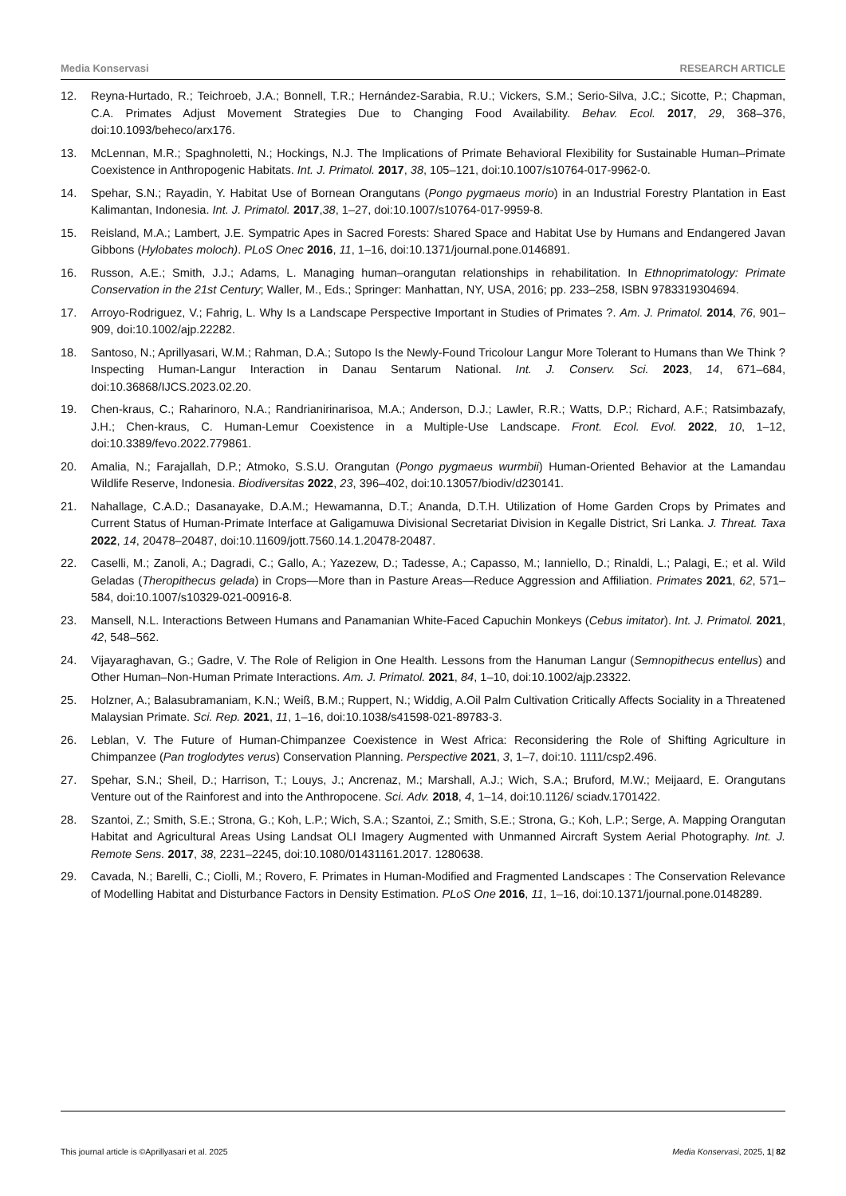Media Konservasi RESEARCH ARTICLE
12. Reyna-Hurtado, R.; Teichroeb, J.A.; Bonnell, T.R.; Hernández-Sarabia, R.U.; Vickers, S.M.; Serio-Silva, J.C.; Sicotte, P.; Chapman, C.A. Primates Adjust Movement Strategies Due to Changing Food Availability. Behav. Ecol. 2017, 29, 368–376, doi:10.1093/beheco/arx176.
13. McLennan, M.R.; Spaghnoletti, N.; Hockings, N.J. The Implications of Primate Behavioral Flexibility for Sustainable Human–Primate Coexistence in Anthropogenic Habitats. Int. J. Primatol. 2017, 38, 105–121, doi:10.1007/s10764-017-9962-0.
14. Spehar, S.N.; Rayadin, Y. Habitat Use of Bornean Orangutans (Pongo pygmaeus morio) in an Industrial Forestry Plantation in East Kalimantan, Indonesia. Int. J. Primatol. 2017,38, 1–27, doi:10.1007/s10764-017-9959-8.
15. Reisland, M.A.; Lambert, J.E. Sympatric Apes in Sacred Forests: Shared Space and Habitat Use by Humans and Endangered Javan Gibbons (Hylobates moloch). PLoS Onec 2016, 11, 1–16, doi:10.1371/journal.pone.0146891.
16. Russon, A.E.; Smith, J.J.; Adams, L. Managing human–orangutan relationships in rehabilitation. In Ethnoprimatology: Primate Conservation in the 21st Century; Waller, M., Eds.; Springer: Manhattan, NY, USA, 2016; pp. 233–258, ISBN 9783319304694.
17. Arroyo-Rodriguez, V.; Fahrig, L. Why Is a Landscape Perspective Important in Studies of Primates ?. Am. J. Primatol. 2014, 76, 901–909, doi:10.1002/ajp.22282.
18. Santoso, N.; Aprillyasari, W.M.; Rahman, D.A.; Sutopo Is the Newly-Found Tricolour Langur More Tolerant to Humans than We Think ? Inspecting Human-Langur Interaction in Danau Sentarum National. Int. J. Conserv. Sci. 2023, 14, 671–684, doi:10.36868/IJCS.2023.02.20.
19. Chen-kraus, C.; Raharinoro, N.A.; Randrianirinarisoa, M.A.; Anderson, D.J.; Lawler, R.R.; Watts, D.P.; Richard, A.F.; Ratsimbazafy, J.H.; Chen-kraus, C. Human-Lemur Coexistence in a Multiple-Use Landscape. Front. Ecol. Evol. 2022, 10, 1–12, doi:10.3389/fevo.2022.779861.
20. Amalia, N.; Farajallah, D.P.; Atmoko, S.S.U. Orangutan (Pongo pygmaeus wurmbii) Human-Oriented Behavior at the Lamandau Wildlife Reserve, Indonesia. Biodiversitas 2022, 23, 396–402, doi:10.13057/biodiv/d230141.
21. Nahallage, C.A.D.; Dasanayake, D.A.M.; Hewamanna, D.T.; Ananda, D.T.H. Utilization of Home Garden Crops by Primates and Current Status of Human-Primate Interface at Galigamuwa Divisional Secretariat Division in Kegalle District, Sri Lanka. J. Threat. Taxa 2022, 14, 20478–20487, doi:10.11609/jott.7560.14.1.20478-20487.
22. Caselli, M.; Zanoli, A.; Dagradi, C.; Gallo, A.; Yazezew, D.; Tadesse, A.; Capasso, M.; Ianniello, D.; Rinaldi, L.; Palagi, E.; et al. Wild Geladas (Theropithecus gelada) in Crops—More than in Pasture Areas—Reduce Aggression and Affiliation. Primates 2021, 62, 571–584, doi:10.1007/s10329-021-00916-8.
23. Mansell, N.L. Interactions Between Humans and Panamanian White-Faced Capuchin Monkeys (Cebus imitator). Int. J. Primatol. 2021, 42, 548–562.
24. Vijayaraghavan, G.; Gadre, V. The Role of Religion in One Health. Lessons from the Hanuman Langur (Semnopithecus entellus) and Other Human–Non-Human Primate Interactions. Am. J. Primatol. 2021, 84, 1–10, doi:10.1002/ajp.23322.
25. Holzner, A.; Balasubramaniam, K.N.; Weiß, B.M.; Ruppert, N.; Widdig, A.Oil Palm Cultivation Critically Affects Sociality in a Threatened Malaysian Primate. Sci. Rep. 2021, 11, 1–16, doi:10.1038/s41598-021-89783-3.
26. Leblan, V. The Future of Human-Chimpanzee Coexistence in West Africa: Reconsidering the Role of Shifting Agriculture in Chimpanzee (Pan troglodytes verus) Conservation Planning. Perspective 2021, 3, 1–7, doi:10. 1111/csp2.496.
27. Spehar, S.N.; Sheil, D.; Harrison, T.; Louys, J.; Ancrenaz, M.; Marshall, A.J.; Wich, S.A.; Bruford, M.W.; Meijaard, E. Orangutans Venture out of the Rainforest and into the Anthropocene. Sci. Adv. 2018, 4, 1–14, doi:10.1126/ sciadv.1701422.
28. Szantoi, Z.; Smith, S.E.; Strona, G.; Koh, L.P.; Wich, S.A.; Szantoi, Z.; Smith, S.E.; Strona, G.; Koh, L.P.; Serge, A. Mapping Orangutan Habitat and Agricultural Areas Using Landsat OLI Imagery Augmented with Unmanned Aircraft System Aerial Photography. Int. J. Remote Sens. 2017, 38, 2231–2245, doi:10.1080/01431161.2017. 1280638.
29. Cavada, N.; Barelli, C.; Ciolli, M.; Rovero, F. Primates in Human-Modified and Fragmented Landscapes : The Conservation Relevance of Modelling Habitat and Disturbance Factors in Density Estimation. PLoS One 2016, 11, 1–16, doi:10.1371/journal.pone.0148289.
This journal article is ©Aprillyasari et al. 2025 Media Konservasi, 2025, 1| 82